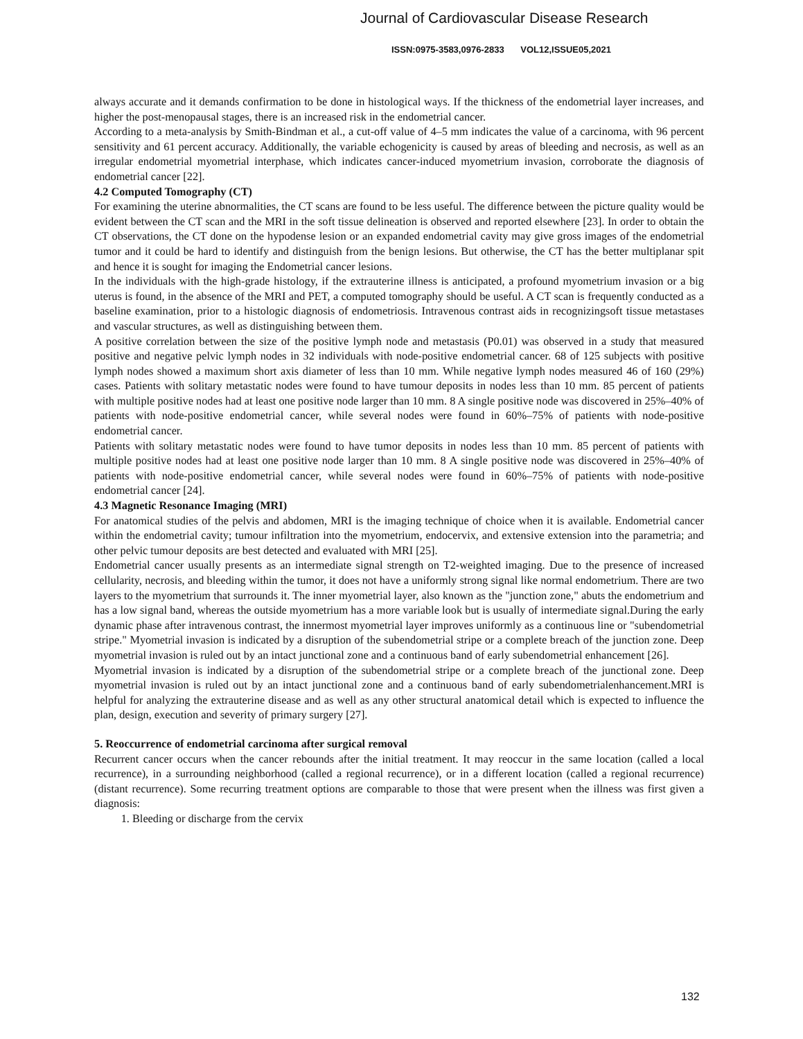Journal of Cardiovascular Disease Research
ISSN:0975-3583,0976-2833 VOL12,ISSUE05,2021
always accurate and it demands confirmation to be done in histological ways. If the thickness of the endometrial layer increases, and higher the post-menopausal stages, there is an increased risk in the endometrial cancer.
According to a meta-analysis by Smith-Bindman et al., a cut-off value of 4–5 mm indicates the value of a carcinoma, with 96 percent sensitivity and 61 percent accuracy. Additionally, the variable echogenicity is caused by areas of bleeding and necrosis, as well as an irregular endometrial myometrial interphase, which indicates cancer-induced myometrium invasion, corroborate the diagnosis of endometrial cancer [22].
4.2 Computed Tomography (CT)
For examining the uterine abnormalities, the CT scans are found to be less useful. The difference between the picture quality would be evident between the CT scan and the MRI in the soft tissue delineation is observed and reported elsewhere [23]. In order to obtain the CT observations, the CT done on the hypodense lesion or an expanded endometrial cavity may give gross images of the endometrial tumor and it could be hard to identify and distinguish from the benign lesions. But otherwise, the CT has the better multiplanar spit and hence it is sought for imaging the Endometrial cancer lesions.
In the individuals with the high-grade histology, if the extrauterine illness is anticipated, a profound myometrium invasion or a big uterus is found, in the absence of the MRI and PET, a computed tomography should be useful. A CT scan is frequently conducted as a baseline examination, prior to a histologic diagnosis of endometriosis. Intravenous contrast aids in recognizingsoft tissue metastases and vascular structures, as well as distinguishing between them.
A positive correlation between the size of the positive lymph node and metastasis (P0.01) was observed in a study that measured positive and negative pelvic lymph nodes in 32 individuals with node-positive endometrial cancer. 68 of 125 subjects with positive lymph nodes showed a maximum short axis diameter of less than 10 mm. While negative lymph nodes measured 46 of 160 (29%) cases. Patients with solitary metastatic nodes were found to have tumour deposits in nodes less than 10 mm. 85 percent of patients with multiple positive nodes had at least one positive node larger than 10 mm. 8 A single positive node was discovered in 25%–40% of patients with node-positive endometrial cancer, while several nodes were found in 60%–75% of patients with node-positive endometrial cancer.
Patients with solitary metastatic nodes were found to have tumor deposits in nodes less than 10 mm. 85 percent of patients with multiple positive nodes had at least one positive node larger than 10 mm. 8 A single positive node was discovered in 25%–40% of patients with node-positive endometrial cancer, while several nodes were found in 60%–75% of patients with node-positive endometrial cancer [24].
4.3 Magnetic Resonance Imaging (MRI)
For anatomical studies of the pelvis and abdomen, MRI is the imaging technique of choice when it is available. Endometrial cancer within the endometrial cavity; tumour infiltration into the myometrium, endocervix, and extensive extension into the parametria; and other pelvic tumour deposits are best detected and evaluated with MRI [25].
Endometrial cancer usually presents as an intermediate signal strength on T2-weighted imaging. Due to the presence of increased cellularity, necrosis, and bleeding within the tumor, it does not have a uniformly strong signal like normal endometrium. There are two layers to the myometrium that surrounds it. The inner myometrial layer, also known as the "junction zone," abuts the endometrium and has a low signal band, whereas the outside myometrium has a more variable look but is usually of intermediate signal.During the early dynamic phase after intravenous contrast, the innermost myometrial layer improves uniformly as a continuous line or "subendometrial stripe." Myometrial invasion is indicated by a disruption of the subendometrial stripe or a complete breach of the junction zone. Deep myometrial invasion is ruled out by an intact junctional zone and a continuous band of early subendometrial enhancement [26].
Myometrial invasion is indicated by a disruption of the subendometrial stripe or a complete breach of the junctional zone. Deep myometrial invasion is ruled out by an intact junctional zone and a continuous band of early subendometrialenhancement.MRI is helpful for analyzing the extrauterine disease and as well as any other structural anatomical detail which is expected to influence the plan, design, execution and severity of primary surgery [27].
5. Reoccurrence of endometrial carcinoma after surgical removal
Recurrent cancer occurs when the cancer rebounds after the initial treatment. It may reoccur in the same location (called a local recurrence), in a surrounding neighborhood (called a regional recurrence), or in a different location (called a regional recurrence) (distant recurrence). Some recurring treatment options are comparable to those that were present when the illness was first given a diagnosis:
1. Bleeding or discharge from the cervix
132